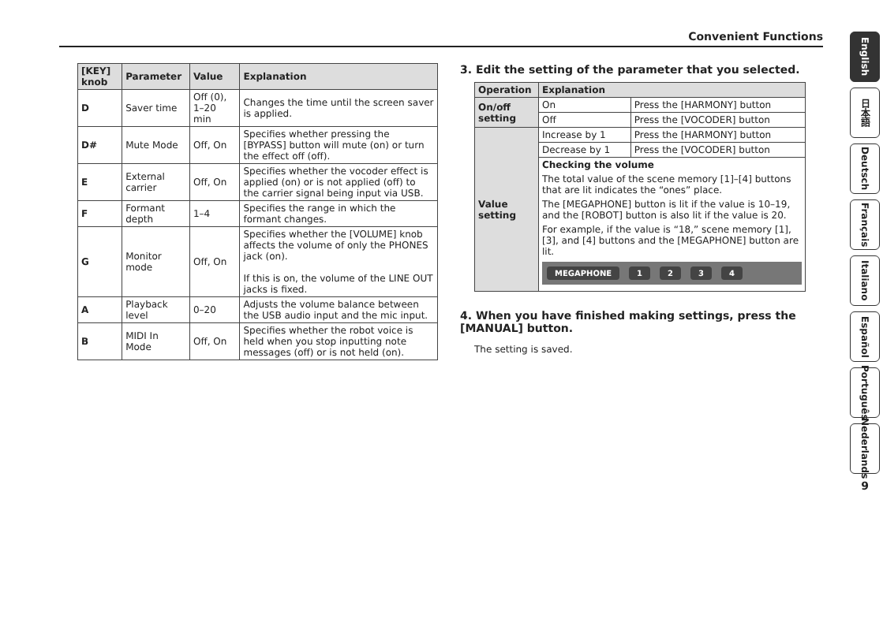Convenient Functions
| [KEY] knob | Parameter | Value | Explanation |
| --- | --- | --- | --- |
| D | Saver time | Off (0), 1–20 min | Changes the time until the screen saver is applied. |
| D# | Mute Mode | Off, On | Specifies whether pressing the [BYPASS] button will mute (on) or turn the effect off (off). |
| E | External carrier | Off, On | Specifies whether the vocoder effect is applied (on) or is not applied (off) to the carrier signal being input via USB. |
| F | Formant depth | 1–4 | Specifies the range in which the formant changes. |
| G | Monitor mode | Off, On | Specifies whether the [VOLUME] knob affects the volume of only the PHONES jack (on). If this is on, the volume of the LINE OUT jacks is fixed. |
| A | Playback level | 0–20 | Adjusts the volume balance between the USB audio input and the mic input. |
| B | MIDI In Mode | Off, On | Specifies whether the robot voice is held when you stop inputting note messages (off) or is not held (on). |
3. Edit the setting of the parameter that you selected.
| Operation | Explanation | |
| --- | --- | --- |
| On/off setting | On | Press the [HARMONY] button |
| | Off | Press the [VOCODER] button |
| Value setting | Increase by 1 | Press the [HARMONY] button |
| | Decrease by 1 | Press the [VOCODER] button |
| | Checking the volume The total value of the scene memory [1]–[4] buttons that are lit indicates the “ones” place. The [MEGAPHONE] button is lit if the value is 10–19, and the [ROBOT] button is also lit if the value is 20. For example, if the value is “18,” scene memory [1], [3], and [4] buttons and the [MEGAPHONE] button are lit. MEGAPHONE 1 2 3 4 | |
4. When you have finished making settings, press the [MANUAL] button.
The setting is saved.
English
日本語
Deutsch
Français
Italiano
Español
Português
Nederlands
9